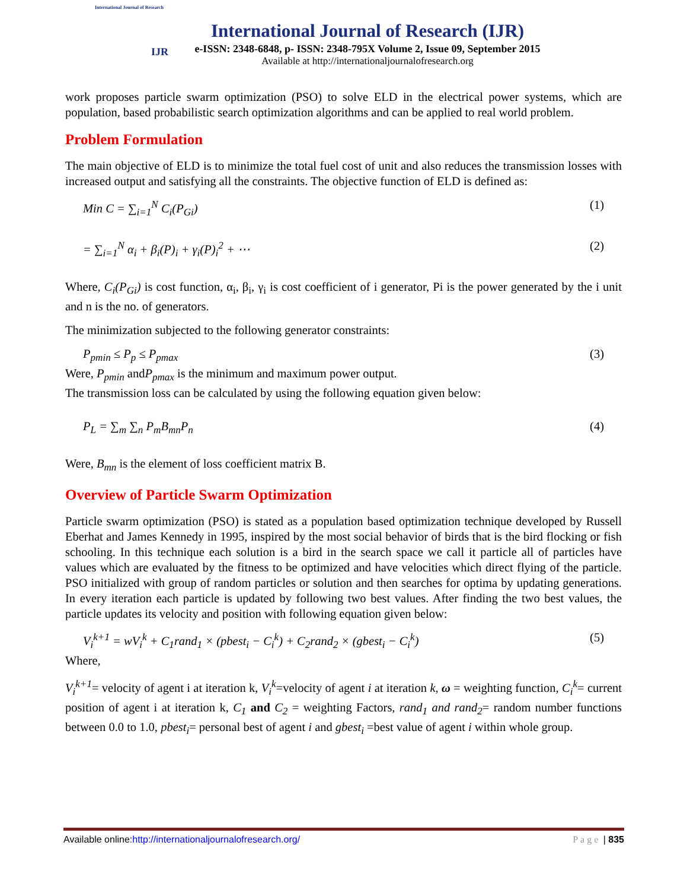International Journal of Research
IJR
International Journal of Research (IJR)
e-ISSN: 2348-6848, p- ISSN: 2348-795X Volume 2, Issue 09, September 2015
Available at http://internationaljournalofresearch.org
work proposes particle swarm optimization (PSO) to solve ELD in the electrical power systems, which are population, based probabilistic search optimization algorithms and can be applied to real world problem.
Problem Formulation
The main objective of ELD is to minimize the total fuel cost of unit and also reduces the transmission losses with increased output and satisfying all the constraints. The objective function of ELD is defined as:
Min C = ∑<sub>i=1</sub><sup>N</sup> C<sub>i</sub>(P<sub>Gi</sub>) (1)
= ∑<sub>i=1</sub><sup>N</sup> α<sub>i</sub> + β<sub>i</sub>(P)<sub>i</sub> + γ<sub>i</sub>(P)<sub>i</sub><sup>2</sup> + ⋯ (2)
Where, C<sub>i</sub>(P<sub>Gi</sub>) is cost function, α<sub>i</sub>, β<sub>i</sub>, γ<sub>i</sub> is cost coefficient of i generator, Pi is the power generated by the i unit and n is the no. of generators.
The minimization subjected to the following generator constraints:
P<sub>pmin</sub> ≤ P<sub>p</sub> ≤ P<sub>pmax</sub> (3)
Were, P<sub>pmin</sub> andP<sub>pmax</sub> is the minimum and maximum power output.
The transmission loss can be calculated by using the following equation given below:
P<sub>L</sub> = ∑<sub>m</sub> ∑<sub>n</sub> P<sub>m</sub>B<sub>mn</sub>P<sub>n</sub> (4)
Were, B<sub>mn</sub> is the element of loss coefficient matrix B.
Overview of Particle Swarm Optimization
Particle swarm optimization (PSO) is stated as a population based optimization technique developed by Russell Eberhat and James Kennedy in 1995, inspired by the most social behavior of birds that is the bird flocking or fish schooling. In this technique each solution is a bird in the search space we call it particle all of particles have values which are evaluated by the fitness to be optimized and have velocities which direct flying of the particle. PSO initialized with group of random particles or solution and then searches for optima by updating generations. In every iteration each particle is updated by following two best values. After finding the two best values, the particle updates its velocity and position with following equation given below:
V<sub>i</sub><sup>k+1</sup> = wV<sub>i</sub><sup>k</sup> + C<sub>1</sub>rand<sub>1</sub> × (pbest<sub>i</sub> − C<sub>i</sub><sup>k</sup>) + C<sub>2</sub>rand<sub>2</sub> × (gbest<sub>i</sub> − C<sub>i</sub><sup>k</sup>) (5)
Where,
V<sub>i</sub><sup>k+1</sup>= velocity of agent i at iteration k, V<sub>i</sub><sup>k</sup>=velocity of agent i at iteration k, ω = weighting function, C<sub>i</sub><sup>k</sup>= current position of agent i at iteration k, C<sub>1</sub> and C<sub>2</sub> = weighting Factors, rand<sub>1</sub> and rand<sub>2</sub>= random number functions between 0.0 to 1.0, pbest<sub>i</sub>= personal best of agent i and gbest<sub>i</sub> =best value of agent i within whole group.
Available online:http://internationaljournalofresearch.org/ Page | 835